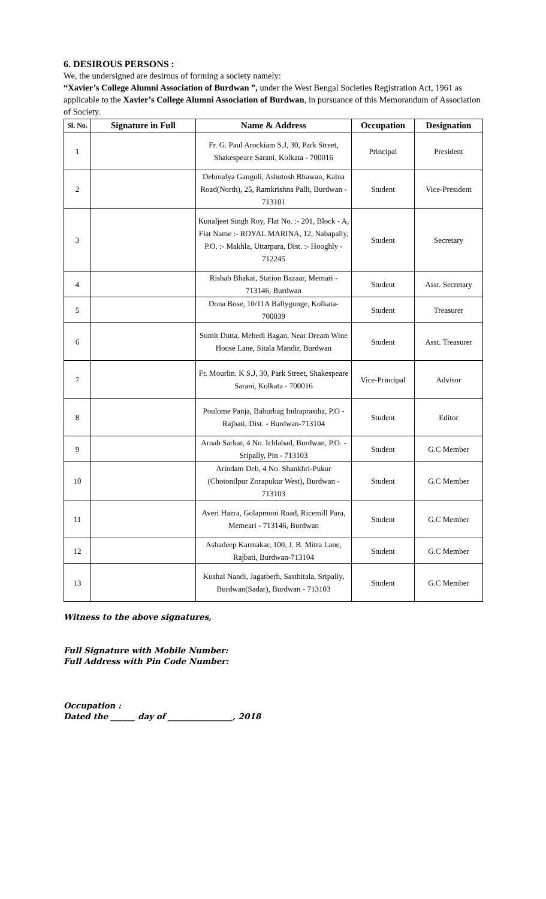6. DESIROUS PERSONS :
We, the undersigned are desirous of forming a society namely:
“Xavier’s College Alumni Association of Burdwan ”, under the West Bengal Societies Registration Act, 1961 as applicable to the Xavier’s College Alumni Association of Burdwan, in pursuance of this Memorandum of Association of Society.
| Sl. No. | Signature in Full | Name & Address | Occupation | Designation |
| --- | --- | --- | --- | --- |
| 1 | | Fr. G. Paul Arockiam S.J, 30, Park Street, Shakespeare Sarani, Kolkata - 700016 | Principal | President |
| 2 | | Debmalya Ganguli, Ashutosh Bhawan, Kalna Road(North), 25, Ramkrishna Palli, Burdwan - 713101 | Student | Vice-President |
| 3 | | Kunaljeet Singh Roy, Flat No. :- 201, Block - A, Flat Name :- ROYAL MARINA, 12, Nabapally, P.O. :- Makhla, Uttarpara, Dist. :- Hooghly - 712245 | Student | Secretary |
| 4 | | Rishab Bhakat, Station Bazaar, Memari - 713146, Burdwan | Student | Asst. Secretary |
| 5 | | Dona Bose, 10/11A Ballygunge, Kolkata-700039 | Student | Treasurer |
| 6 | | Sumit Dutta, Mehedi Bagan, Near Dream Wine House Lane, Sitala Mandir, Burdwan | Student | Asst. Treasurer |
| 7 | | Fr. Mourlin. K S.J, 30, Park Street, Shakespeare Sarani, Kolkata - 700016 | Vice-Principal | Advisor |
| 8 | | Poulome Panja, Baburbag Indraprastha, P.O - Rajbati, Dist. - Burdwan-713104 | Student | Editor |
| 9 | | Arnab Sarkar, 4 No. Ichlabad, Burdwan, P.O. - Sripally, Pin - 713103 | Student | G.C Member |
| 10 | | Arindam Deb, 4 No. Shankhri-Pukur (Chotonilpur Zorapukur West), Burdwan - 713103 | Student | G.C Member |
| 11 | | Averi Hazra, Golapmoni Road, Ricemill Para, Memeari - 713146, Burdwan | Student | G.C Member |
| 12 | | Ashadeep Karmakar, 100, J. B. Mitra Lane, Rajbati, Burdwan-713104 | Student | G.C Member |
| 13 | | Kushal Nandi, Jagatberh, Sasthitala, Sripally, Burdwan(Sadar), Burdwan - 713103 | Student | G.C Member |
Witness to the above signatures,
Full Signature with Mobile Number:
Full Address with Pin Code Number:
Occupation :
Dated the ______ day of ________________, 2018